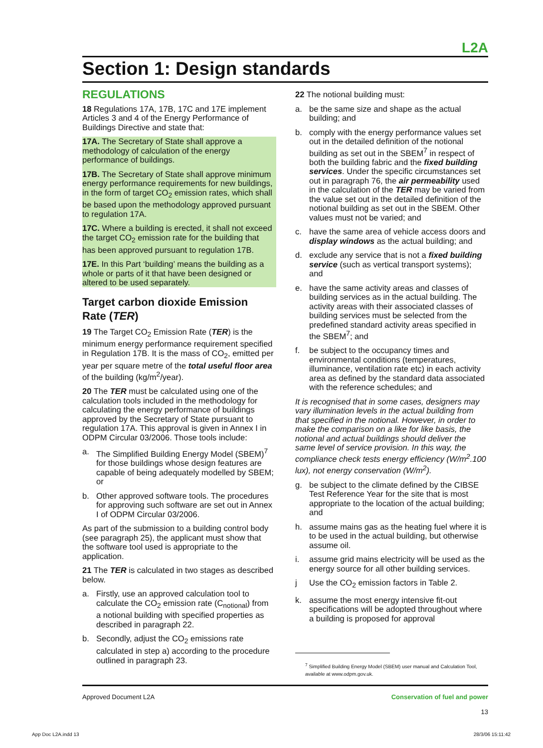L2A
Section 1: Design standards
REGULATIONS
18 Regulations 17A, 17B, 17C and 17E implement Articles 3 and 4 of the Energy Performance of Buildings Directive and state that:
17A. The Secretary of State shall approve a methodology of calculation of the energy performance of buildings.
17B. The Secretary of State shall approve minimum energy performance requirements for new buildings, in the form of target CO<sub>2</sub> emission rates, which shall be based upon the methodology approved pursuant to regulation 17A.
17C. Where a building is erected, it shall not exceed the target CO<sub>2</sub> emission rate for the building that has been approved pursuant to regulation 17B.
17E. In this Part ‘building’ means the building as a whole or parts of it that have been designed or altered to be used separately.
Target carbon dioxide Emission Rate (TER)
19 The Target CO<sub>2</sub> Emission Rate (TER) is the minimum energy performance requirement specified in Regulation 17B. It is the mass of CO<sub>2</sub>, emitted per year per square metre of the total useful floor area of the building (kg/m<sup>2</sup>/year).
20 The TER must be calculated using one of the calculation tools included in the methodology for calculating the energy performance of buildings approved by the Secretary of State pursuant to regulation 17A. This approval is given in Annex I in ODPM Circular 03/2006. Those tools include:
a. The Simplified Building Energy Model (SBEM)<sup>7</sup> for those buildings whose design features are capable of being adequately modelled by SBEM; or
b. Other approved software tools. The procedures for approving such software are set out in Annex I of ODPM Circular 03/2006.
As part of the submission to a building control body (see paragraph 25), the applicant must show that the software tool used is appropriate to the application.
21 The TER is calculated in two stages as described below.
a. Firstly, use an approved calculation tool to calculate the CO<sub>2</sub> emission rate (C<sub>notional</sub>) from a notional building with specified properties as described in paragraph 22.
b. Secondly, adjust the CO<sub>2</sub> emissions rate calculated in step a) according to the procedure outlined in paragraph 23.
22 The notional building must:
a. be the same size and shape as the actual building; and
b. comply with the energy performance values set out in the detailed definition of the notional building as set out in the SBEM<sup>7</sup> in respect of both the building fabric and the fixed building services. Under the specific circumstances set out in paragraph 76, the air permeability used in the calculation of the TER may be varied from the value set out in the detailed definition of the notional building as set out in the SBEM. Other values must not be varied; and
c. have the same area of vehicle access doors and display windows as the actual building; and
d. exclude any service that is not a fixed building service (such as vertical transport systems); and
e. have the same activity areas and classes of building services as in the actual building. The activity areas with their associated classes of building services must be selected from the predefined standard activity areas specified in the SBEM<sup>7</sup>; and
f. be subject to the occupancy times and environmental conditions (temperatures, illuminance, ventilation rate etc) in each activity area as defined by the standard data associated with the reference schedules; and
It is recognised that in some cases, designers may vary illumination levels in the actual building from that specified in the notional. However, in order to make the comparison on a like for like basis, the notional and actual buildings should deliver the same level of service provision. In this way, the compliance check tests energy efficiency (W/m<sup>2</sup>.100 lux), not energy conservation (W/m<sup>2</sup>).
g. be subject to the climate defined by the CIBSE Test Reference Year for the site that is most appropriate to the location of the actual building; and
h. assume mains gas as the heating fuel where it is to be used in the actual building, but otherwise assume oil.
i. assume grid mains electricity will be used as the energy source for all other building services.
j Use the CO<sub>2</sub> emission factors in Table 2.
k. assume the most energy intensive fit-out specifications will be adopted throughout where a building is proposed for approval
<sup>7</sup> Simplified Building Energy Model (SBEM) user manual and Calculation Tool, available at www.odpm.gov.uk.
Approved Document L2A Conservation of fuel and power
13
App Doc L2A.indd 13 28/3/06 15:11:42